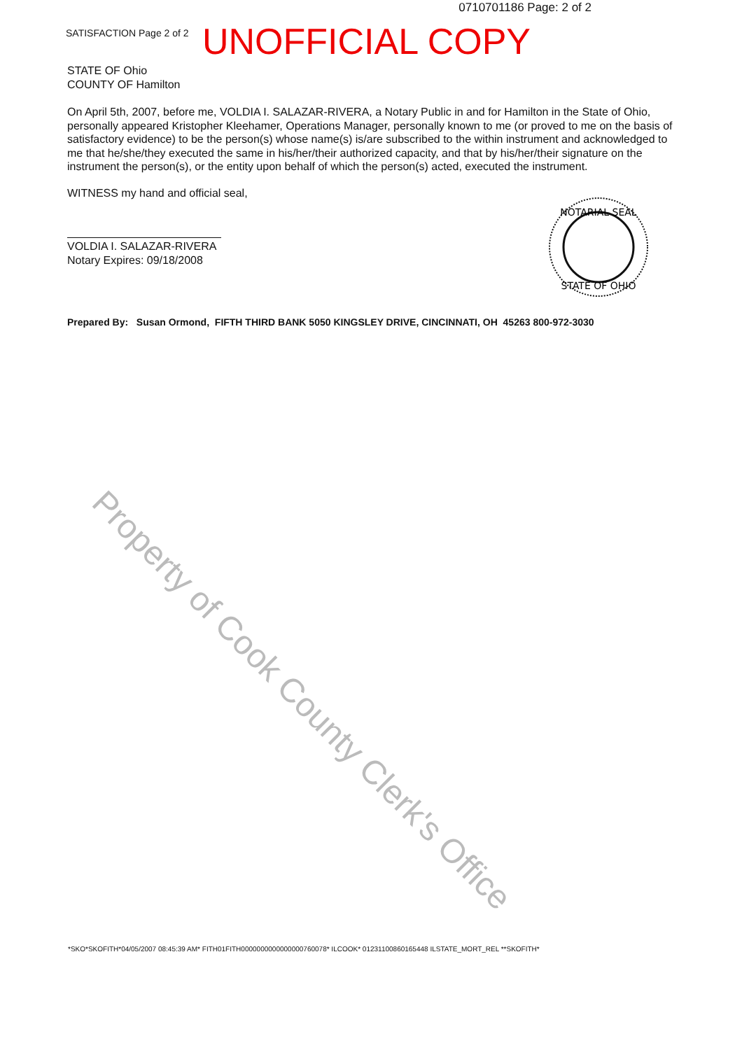0710701186 Page: 2 of 2
SATISFACTION Page 2 of 2
UNOFFICIAL COPY
STATE OF Ohio
COUNTY OF Hamilton
On April 5th, 2007, before me, VOLDIA I. SALAZAR-RIVERA, a Notary Public in and for Hamilton in the State of Ohio, personally appeared Kristopher Kleehamer, Operations Manager, personally known to me (or proved to me on the basis of satisfactory evidence) to be the person(s) whose name(s) is/are subscribed to the within instrument and acknowledged to me that he/she/they executed the same in his/her/their authorized capacity, and that by his/her/their signature on the instrument the person(s), or the entity upon behalf of which the person(s) acted, executed the instrument.
WITNESS my hand and official seal,
VOLDIA I. SALAZAR-RIVERA
Notary Expires: 09/18/2008
Prepared By: Susan Ormond, FIFTH THIRD BANK 5050 KINGSLEY DRIVE, CINCINNATI, OH 45263 800-972-3030
NOTARIAL SEAL
STATE OF OHIO
Property of Cook County Clerk's Office
*SKO*SKOFITH*04/05/2007 08:45:39 AM* FITH01FITH0000000000000000760078* ILCOOK* 01231100860165448 ILSTATE_MORT_REL **SKOFITH*